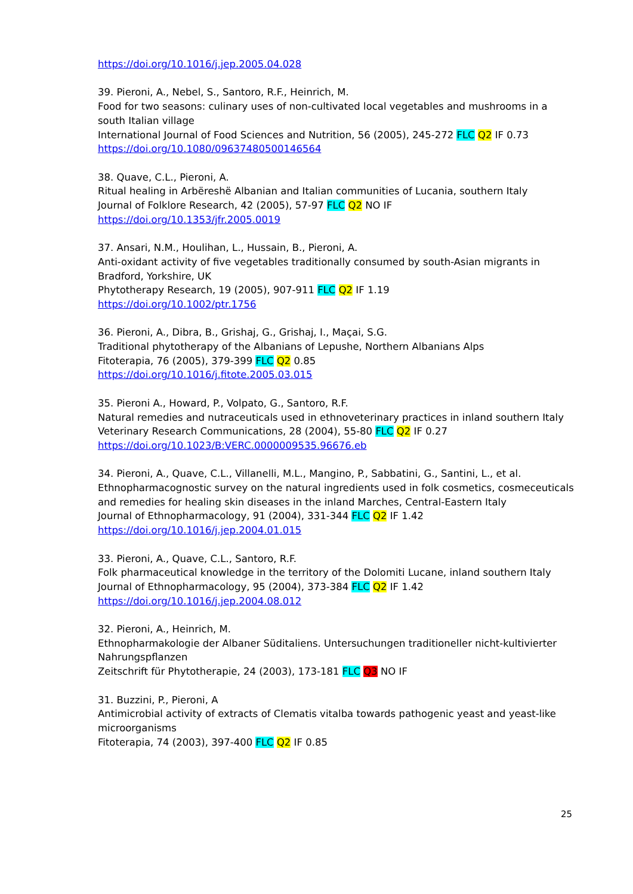https://doi.org/10.1016/j.jep.2005.04.028
39. Pieroni, A., Nebel, S., Santoro, R.F., Heinrich, M.
Food for two seasons: culinary uses of non-cultivated local vegetables and mushrooms in a south Italian village
International Journal of Food Sciences and Nutrition, 56 (2005), 245-272 FLC Q2 IF 0.73
https://doi.org/10.1080/09637480500146564
38. Quave, C.L., Pieroni, A.
Ritual healing in Arbëreshë Albanian and Italian communities of Lucania, southern Italy
Journal of Folklore Research, 42 (2005), 57-97 FLC Q2 NO IF
https://doi.org/10.1353/jfr.2005.0019
37. Ansari, N.M., Houlihan, L., Hussain, B., Pieroni, A.
Anti-oxidant activity of five vegetables traditionally consumed by south-Asian migrants in Bradford, Yorkshire, UK
Phytotherapy Research, 19 (2005), 907-911 FLC Q2 IF 1.19
https://doi.org/10.1002/ptr.1756
36. Pieroni, A., Dibra, B., Grishaj, G., Grishaj, I., Maçai, S.G.
Traditional phytotherapy of the Albanians of Lepushe, Northern Albanians Alps
Fitoterapia, 76 (2005), 379-399 FLC Q2 0.85
https://doi.org/10.1016/j.fitote.2005.03.015
35. Pieroni A., Howard, P., Volpato, G., Santoro, R.F.
Natural remedies and nutraceuticals used in ethnoveterinary practices in inland southern Italy
Veterinary Research Communications, 28 (2004), 55-80 FLC Q2 IF 0.27
https://doi.org/10.1023/B:VERC.0000009535.96676.eb
34. Pieroni, A., Quave, C.L., Villanelli, M.L., Mangino, P., Sabbatini, G., Santini, L., et al.
Ethnopharmacognostic survey on the natural ingredients used in folk cosmetics, cosmeceuticals and remedies for healing skin diseases in the inland Marches, Central-Eastern Italy
Journal of Ethnopharmacology, 91 (2004), 331-344 FLC Q2 IF 1.42
https://doi.org/10.1016/j.jep.2004.01.015
33. Pieroni, A., Quave, C.L., Santoro, R.F.
Folk pharmaceutical knowledge in the territory of the Dolomiti Lucane, inland southern Italy
Journal of Ethnopharmacology, 95 (2004), 373-384 FLC Q2 IF 1.42
https://doi.org/10.1016/j.jep.2004.08.012
32. Pieroni, A., Heinrich, M.
Ethnopharmakologie der Albaner Süditaliens. Untersuchungen traditioneller nicht-kultivierter Nahrungspflanzen
Zeitschrift für Phytotherapie, 24 (2003), 173-181 FLC Q3 NO IF
31. Buzzini, P., Pieroni, A
Antimicrobial activity of extracts of Clematis vitalba towards pathogenic yeast and yeast-like microorganisms
Fitoterapia, 74 (2003), 397-400 FLC Q2 IF 0.85
25